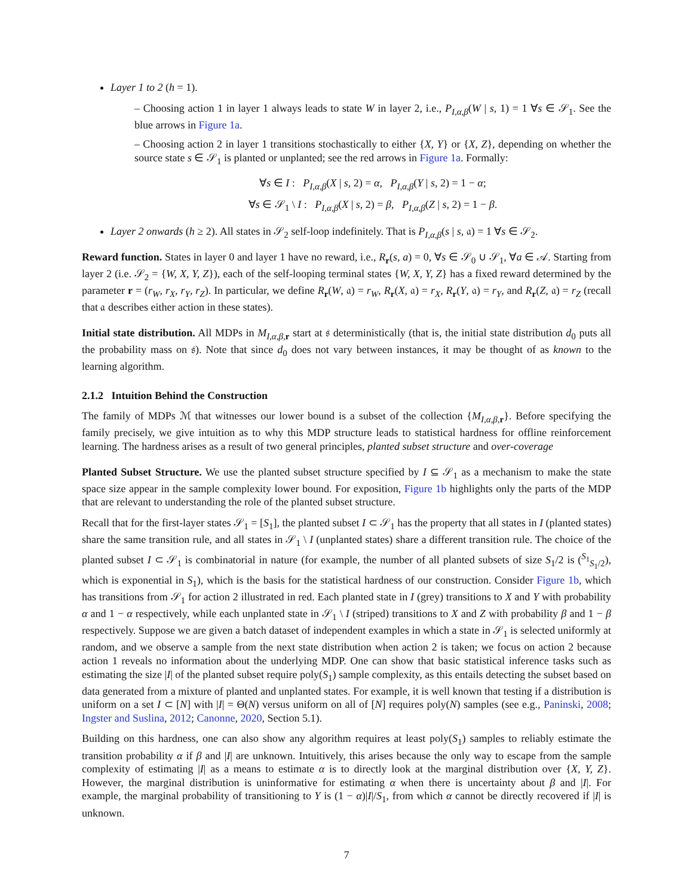Layer 1 to 2 (h = 1).
– Choosing action 1 in layer 1 always leads to state W in layer 2, i.e., P<sub>I,α,β</sub>(W | s, 1) = 1 ∀s ∈ 𝒮<sub>1</sub>. See the blue arrows in Figure 1a.
– Choosing action 2 in layer 1 transitions stochastically to either {X, Y} or {X, Z}, depending on whether the source state s ∈ 𝒮<sub>1</sub> is planted or unplanted; see the red arrows in Figure 1a. Formally:
∀s ∈ I : P<sub>I,α,β</sub>(X | s, 2) = α, P<sub>I,α,β</sub>(Y | s, 2) = 1 − α;
∀s ∈ 𝒮<sub>1</sub> \ I : P<sub>I,α,β</sub>(X | s, 2) = β, P<sub>I,α,β</sub>(Z | s, 2) = 1 − β.
Layer 2 onwards (h ≥ 2). All states in 𝒮<sub>2</sub> self-loop indefinitely. That is P<sub>I,α,β</sub>(s | s, 𝔞) = 1 ∀s ∈ 𝒮<sub>2</sub>.
Reward function. States in layer 0 and layer 1 have no reward, i.e., R<sub>r</sub>(s, a) = 0, ∀s ∈ 𝒮<sub>0</sub> ∪ 𝒮<sub>1</sub>, ∀a ∈ 𝒜. Starting from layer 2 (i.e. 𝒮<sub>2</sub> = {W, X, Y, Z}), each of the self-looping terminal states {W, X, Y, Z} has a fixed reward determined by the parameter r = (r<sub>W</sub>, r<sub>X</sub>, r<sub>Y</sub>, r<sub>Z</sub>). In particular, we define R<sub>r</sub>(W, 𝔞) = r<sub>W</sub>, R<sub>r</sub>(X, 𝔞) = r<sub>X</sub>, R<sub>r</sub>(Y, 𝔞) = r<sub>Y</sub>, and R<sub>r</sub>(Z, 𝔞) = r<sub>Z</sub> (recall that 𝔞 describes either action in these states).
Initial state distribution. All MDPs in M<sub>I,α,β, r</sub> start at 𝔰 deterministically (that is, the initial state distribution d<sub>0</sub> puts all the probability mass on 𝔰). Note that since d<sub>0</sub> does not vary between instances, it may be thought of as known to the learning algorithm.
2.1.2 Intuition Behind the Construction
The family of MDPs ℳ that witnesses our lower bound is a subset of the collection {M<sub>I,α,β, r</sub>}. Before specifying the family precisely, we give intuition as to why this MDP structure leads to statistical hardness for offline reinforcement learning. The hardness arises as a result of two general principles, planted subset structure and over-coverage
Planted Subset Structure. We use the planted subset structure specified by I ⊆ 𝒮<sub>1</sub> as a mechanism to make the state space size appear in the sample complexity lower bound. For exposition, Figure 1b highlights only the parts of the MDP that are relevant to understanding the role of the planted subset structure.
Recall that for the first-layer states 𝒮<sub>1</sub> = [S<sub>1</sub>], the planted subset I ⊂ 𝒮<sub>1</sub> has the property that all states in I (planted states) share the same transition rule, and all states in 𝒮<sub>1</sub> \ I (unplanted states) share a different transition rule. The choice of the planted subset I ⊂ 𝒮<sub>1</sub> is combinatorial in nature (for example, the number of all planted subsets of size S<sub>1</sub>/2 is (<sup>S<sub>1</sub></sup><sub>S<sub>1</sub>/2</sub>), which is exponential in S<sub>1</sub>), which is the basis for the statistical hardness of our construction. Consider Figure 1b, which has transitions from 𝒮<sub>1</sub> for action 2 illustrated in red. Each planted state in I (grey) transitions to X and Y with probability α and 1 − α respectively, while each unplanted state in 𝒮<sub>1</sub> \ I (striped) transitions to X and Z with probability β and 1 − β respectively. Suppose we are given a batch dataset of independent examples in which a state in 𝒮<sub>1</sub> is selected uniformly at random, and we observe a sample from the next state distribution when action 2 is taken; we focus on action 2 because action 1 reveals no information about the underlying MDP. One can show that basic statistical inference tasks such as estimating the size |I| of the planted subset require poly(S<sub>1</sub>) sample complexity, as this entails detecting the subset based on data generated from a mixture of planted and unplanted states. For example, it is well known that testing if a distribution is uniform on a set I ⊂ [N] with |I| = Θ(N) versus uniform on all of [N] requires poly(N) samples (see e.g., Paninski, 2008; Ingster and Suslina, 2012; Canonne, 2020, Section 5.1).
Building on this hardness, one can also show any algorithm requires at least poly(S<sub>1</sub>) samples to reliably estimate the transition probability α if β and |I| are unknown. Intuitively, this arises because the only way to escape from the sample complexity of estimating |I| as a means to estimate α is to directly look at the marginal distribution over {X, Y, Z}. However, the marginal distribution is uninformative for estimating α when there is uncertainty about β and |I|. For example, the marginal probability of transitioning to Y is (1 − α)|I|/S<sub>1</sub>, from which α cannot be directly recovered if |I| is unknown.
7